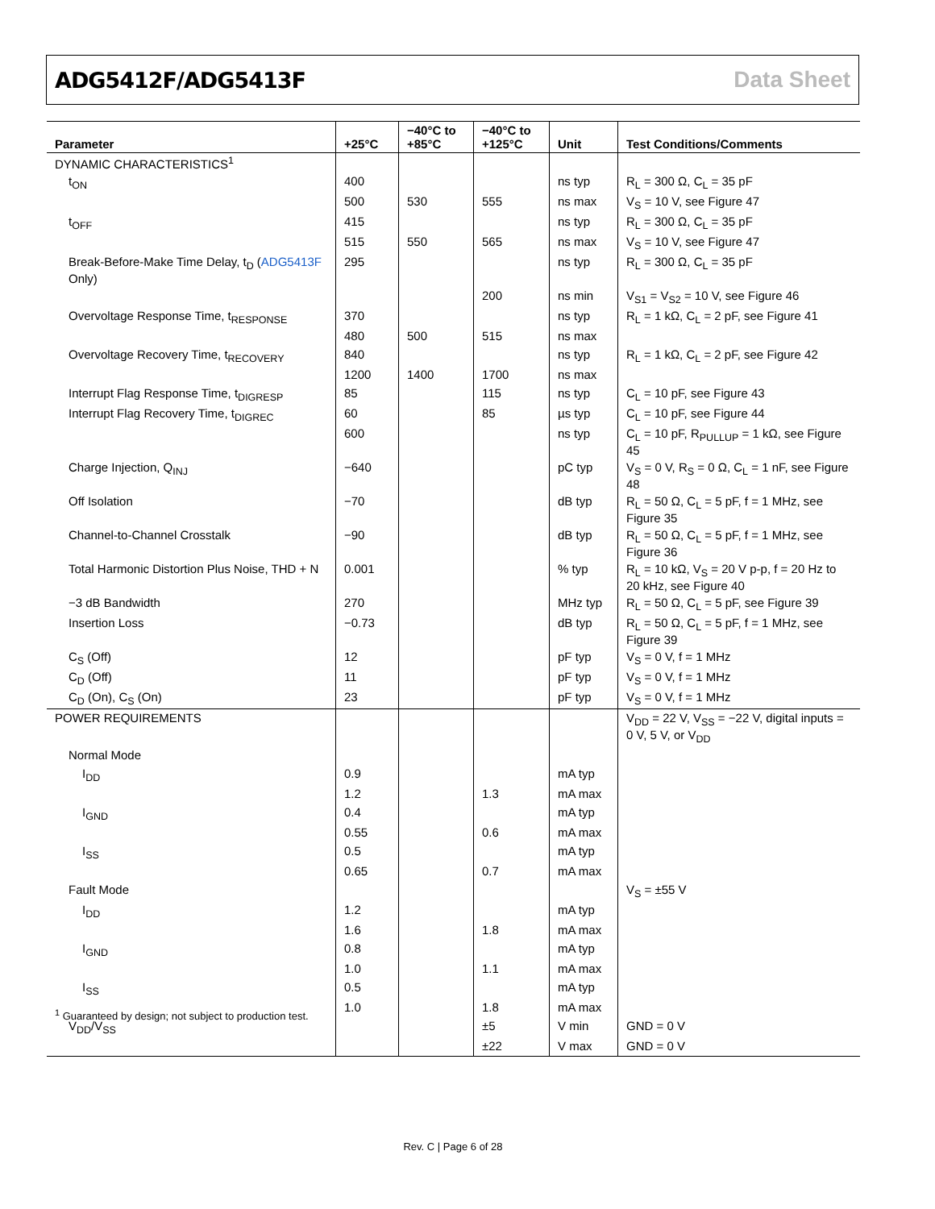ADG5412F/ADG5413F Data Sheet
| Parameter | +25°C | −40°C to +85°C | −40°C to +125°C | Unit | Test Conditions/Comments |
| --- | --- | --- | --- | --- | --- |
| DYNAMIC CHARACTERISTICS<sup>1</sup> | | | | | |
| t<sub>ON</sub> | 400 | | | ns typ | R<sub>L</sub> = 300 Ω, C<sub>L</sub> = 35 pF |
| | 500 | 530 | 555 | ns max | V<sub>S</sub> = 10 V, see Figure 47 |
| t<sub>OFF</sub> | 415 | | | ns typ | R<sub>L</sub> = 300 Ω, C<sub>L</sub> = 35 pF |
| | 515 | 550 | 565 | ns max | V<sub>S</sub> = 10 V, see Figure 47 |
| Break-Before-Make Time Delay, t<sub>D</sub> ( ADG5413F Only) | 295 | | | ns typ | R<sub>L</sub> = 300 Ω, C<sub>L</sub> = 35 pF |
| | | | 200 | ns min | V<sub>S1</sub> = V<sub>S2</sub> = 10 V, see Figure 46 |
| Overvoltage Response Time, t<sub>RESPONSE</sub> | 370 | | | ns typ | R<sub>L</sub> = 1 kΩ, C<sub>L</sub> = 2 pF, see Figure 41 |
| | 480 | 500 | 515 | ns max | |
| Overvoltage Recovery Time, t<sub>RECOVERY</sub> | 840 | | | ns typ | R<sub>L</sub> = 1 kΩ, C<sub>L</sub> = 2 pF, see Figure 42 |
| | 1200 | 1400 | 1700 | ns max | |
| Interrupt Flag Response Time, t<sub>DIGRESP</sub> | 85 | | 115 | ns typ | C<sub>L</sub> = 10 pF, see Figure 43 |
| Interrupt Flag Recovery Time, t<sub>DIGREC</sub> | 60 | | 85 | µs typ | C<sub>L</sub> = 10 pF, see Figure 44 |
| | 600 | | | ns typ | C<sub>L</sub> = 10 pF, R<sub>PULLUP</sub> = 1 kΩ, see Figure 45 |
| Charge Injection, Q<sub>INJ</sub> | −640 | | | pC typ | V<sub>S</sub> = 0 V, R<sub>S</sub> = 0 Ω, C<sub>L</sub> = 1 nF, see Figure 48 |
| Off Isolation | −70 | | | dB typ | R<sub>L</sub> = 50 Ω, C<sub>L</sub> = 5 pF, f = 1 MHz, see Figure 35 |
| Channel-to-Channel Crosstalk | −90 | | | dB typ | R<sub>L</sub> = 50 Ω, C<sub>L</sub> = 5 pF, f = 1 MHz, see Figure 36 |
| Total Harmonic Distortion Plus Noise, THD + N | 0.001 | | | % typ | R<sub>L</sub> = 10 kΩ, V<sub>S</sub> = 20 V p-p, f = 20 Hz to 20 kHz, see Figure 40 |
| −3 dB Bandwidth | 270 | | | MHz typ | R<sub>L</sub> = 50 Ω, C<sub>L</sub> = 5 pF, see Figure 39 |
| Insertion Loss | −0.73 | | | dB typ | R<sub>L</sub> = 50 Ω, C<sub>L</sub> = 5 pF, f = 1 MHz, see Figure 39 |
| C<sub>S</sub> (Off) | 12 | | | pF typ | V<sub>S</sub> = 0 V, f = 1 MHz |
| C<sub>D</sub> (Off) | 11 | | | pF typ | V<sub>S</sub> = 0 V, f = 1 MHz |
| C<sub>D</sub> (On), C<sub>S</sub> (On) | 23 | | | pF typ | V<sub>S</sub> = 0 V, f = 1 MHz |
| POWER REQUIREMENTS | | | | | V<sub>DD</sub> = 22 V, V<sub>SS</sub> = −22 V, digital inputs = 0 V, 5 V, or V<sub>DD</sub> |
| Normal Mode | | | | | |
| I<sub>DD</sub> | 0.9 | | | mA typ | |
| | 1.2 | | 1.3 | mA max | |
| I<sub>GND</sub> | 0.4 | | | mA typ | |
| | 0.55 | | 0.6 | mA max | |
| I<sub>SS</sub> | 0.5 | | | mA typ | |
| | 0.65 | | 0.7 | mA max | |
| Fault Mode | | | | | V<sub>S</sub> = ±55 V |
| I<sub>DD</sub> | 1.2 | | | mA typ | |
| | 1.6 | | 1.8 | mA max | |
| I<sub>GND</sub> | 0.8 | | | mA typ | |
| | 1.0 | | 1.1 | mA max | |
| I<sub>SS</sub> | 0.5 | | | mA typ | |
| | 1.0 | | 1.8 | mA max | |
| V<sub>DD</sub>/V<sub>SS</sub> | | | ±5 | V min | GND = 0 V |
| | | | ±22 | V max | GND = 0 V |
<sup>1</sup> Guaranteed by design; not subject to production test.
Rev. C | Page 6 of 28